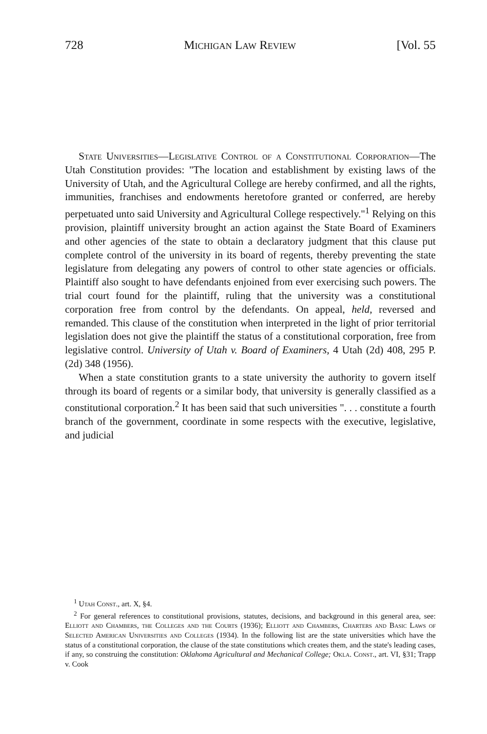728 Michigan Law Review [Vol. 55
State Universities—Legislative Control of a Constitutional Corporation—The Utah Constitution provides: "The location and establishment by existing laws of the University of Utah, and the Agricultural College are hereby confirmed, and all the rights, immunities, franchises and endowments heretofore granted or conferred, are hereby perpetuated unto said University and Agricultural College respectively."<sup>1</sup> Relying on this provision, plaintiff university brought an action against the State Board of Examiners and other agencies of the state to obtain a declaratory judgment that this clause put complete control of the university in its board of regents, thereby preventing the state legislature from delegating any powers of control to other state agencies or officials. Plaintiff also sought to have defendants enjoined from ever exercising such powers. The trial court found for the plaintiff, ruling that the university was a constitutional corporation free from control by the defendants. On appeal, held, reversed and remanded. This clause of the constitution when interpreted in the light of prior territorial legislation does not give the plaintiff the status of a constitutional corporation, free from legislative control. University of Utah v. Board of Examiners, 4 Utah (2d) 408, 295 P. (2d) 348 (1956).
When a state constitution grants to a state university the authority to govern itself through its board of regents or a similar body, that university is generally classified as a constitutional corporation.<sup>2</sup> It has been said that such universities ". . . constitute a fourth branch of the government, coordinate in some respects with the executive, legislative, and judicial
<sup>1</sup> Utah Const., art. X, §4.
<sup>2</sup> For general references to constitutional provisions, statutes, decisions, and background in this general area, see: Elliott and Chambers, the Colleges and the Courts (1936); Elliott and Chambers, Charters and Basic Laws of Selected American Universities and Colleges (1934). In the following list are the state universities which have the status of a constitutional corporation, the clause of the state constitutions which creates them, and the state's leading cases, if any, so construing the constitution: Oklahoma Agricultural and Mechanical College; Okla. Const., art. VI, §31; Trapp v. Cook